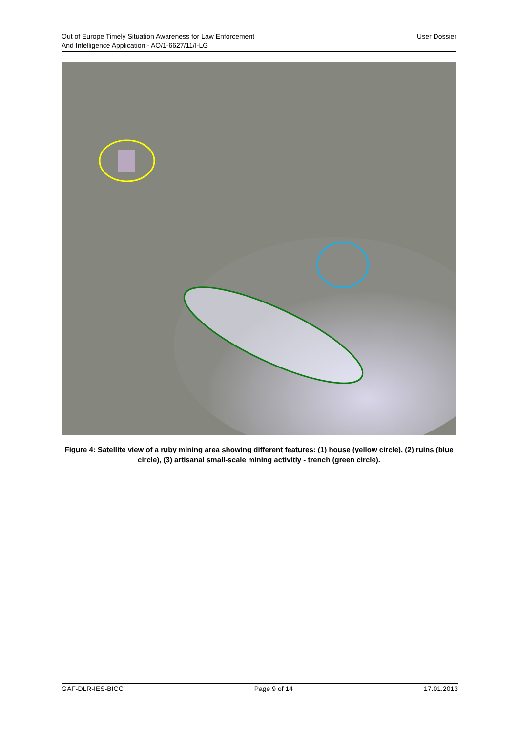Out of Europe Timely Situation Awareness for Law Enforcement
And Intelligence Application - AO/1-6627/11/I-LG
User Dossier
Figure 4: Satellite view of a ruby mining area showing different features: (1) house (yellow circle), (2) ruins (blue circle), (3) artisanal small-scale mining activitiy - trench (green circle).
GAF-DLR-IES-BICC Page 9 of 14 17.01.2013